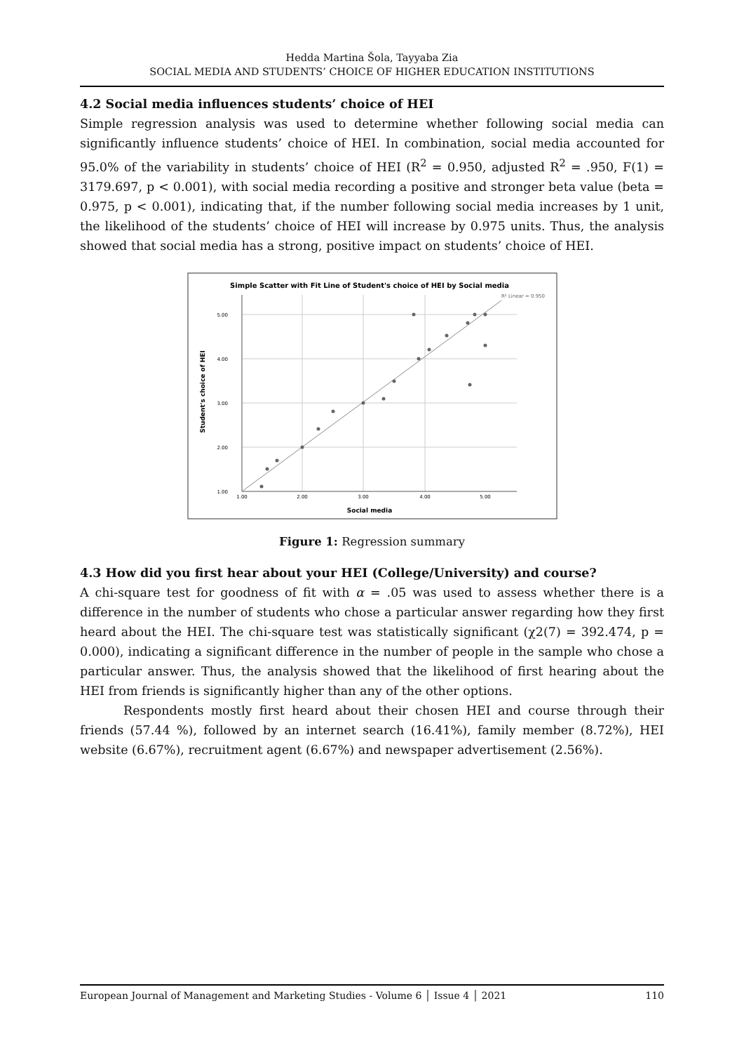Hedda Martina Šola, Tayyaba Zia
SOCIAL MEDIA AND STUDENTS’ CHOICE OF HIGHER EDUCATION INSTITUTIONS
4.2 Social media influences students’ choice of HEI
Simple regression analysis was used to determine whether following social media can significantly influence students’ choice of HEI. In combination, social media accounted for 95.0% of the variability in students’ choice of HEI (R<sup>2</sup> = 0.950, adjusted R<sup>2</sup> = .950, F(1) = 3179.697, p < 0.001), with social media recording a positive and stronger beta value (beta = 0.975, p < 0.001), indicating that, if the number following social media increases by 1 unit, the likelihood of the students’ choice of HEI will increase by 0.975 units. Thus, the analysis showed that social media has a strong, positive impact on students’ choice of HEI.
Simple Scatter with Fit Line of Student's choice of HEI by Social media
R² Linear = 0.950
5.00
4.00
3.00
2.00
1.00
1.00
2.00
3.00
4.00
5.00
Social media
Student's choice of HEI
Figure 1: Regression summary
4.3 How did you first hear about your HEI (College/University) and course?
A chi-square test for goodness of fit with α = .05 was used to assess whether there is a difference in the number of students who chose a particular answer regarding how they first heard about the HEI. The chi-square test was statistically significant (χ2(7) = 392.474, p = 0.000), indicating a significant difference in the number of people in the sample who chose a particular answer. Thus, the analysis showed that the likelihood of first hearing about the HEI from friends is significantly higher than any of the other options.
Respondents mostly first heard about their chosen HEI and course through their friends (57.44 %), followed by an internet search (16.41%), family member (8.72%), HEI website (6.67%), recruitment agent (6.67%) and newspaper advertisement (2.56%).
European Journal of Management and Marketing Studies - Volume 6 │ Issue 4 │ 2021 110